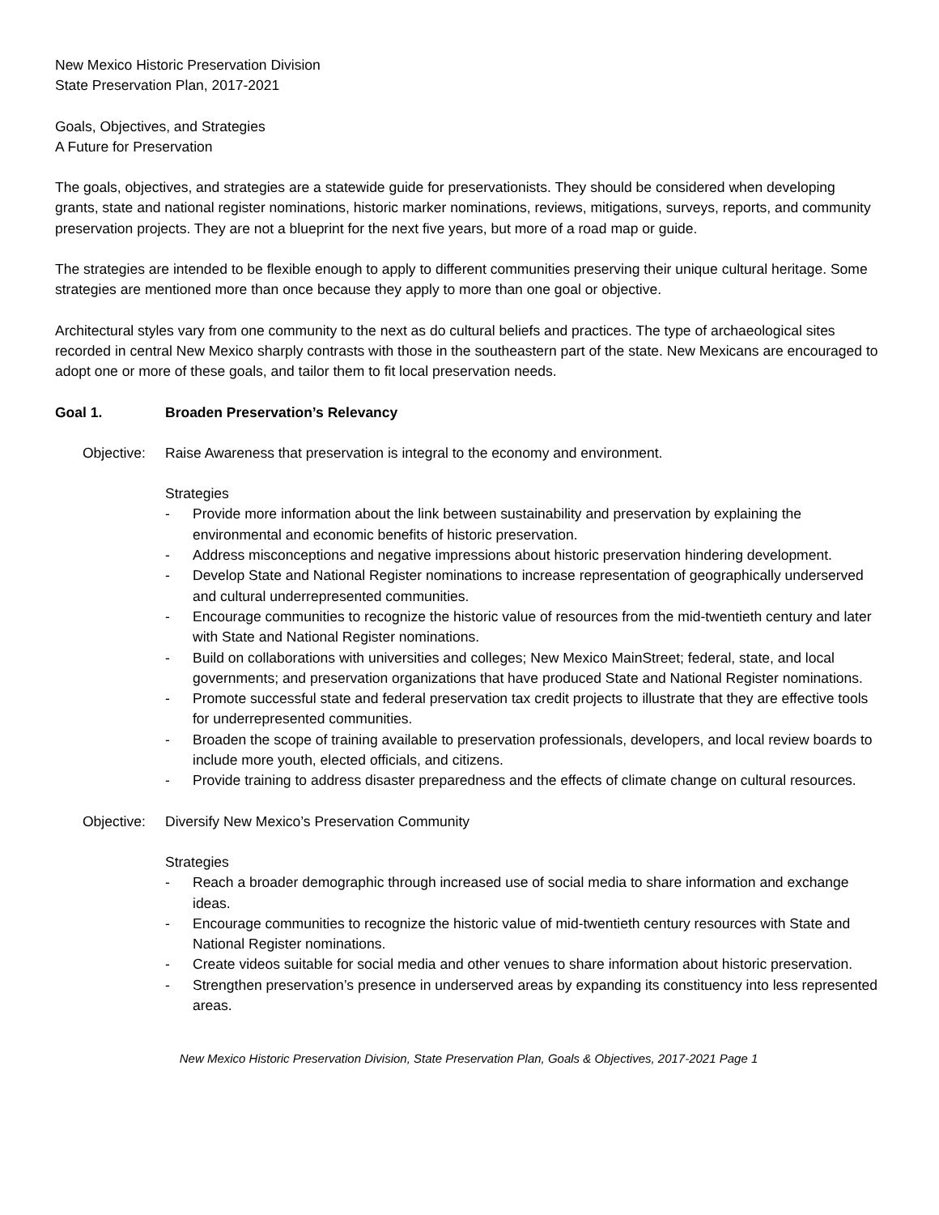New Mexico Historic Preservation Division
State Preservation Plan, 2017-2021
Goals, Objectives, and Strategies
A Future for Preservation
The goals, objectives, and strategies are a statewide guide for preservationists. They should be considered when developing grants, state and national register nominations, historic marker nominations, reviews, mitigations, surveys, reports, and community preservation projects. They are not a blueprint for the next five years, but more of a road map or guide.
The strategies are intended to be flexible enough to apply to different communities preserving their unique cultural heritage. Some strategies are mentioned more than once because they apply to more than one goal or objective.
Architectural styles vary from one community to the next as do cultural beliefs and practices. The type of archaeological sites recorded in central New Mexico sharply contrasts with those in the southeastern part of the state. New Mexicans are encouraged to adopt one or more of these goals, and tailor them to fit local preservation needs.
Goal 1. Broaden Preservation’s Relevancy
Objective: Raise Awareness that preservation is integral to the economy and environment.
Strategies
- Provide more information about the link between sustainability and preservation by explaining the environmental and economic benefits of historic preservation.
- Address misconceptions and negative impressions about historic preservation hindering development.
- Develop State and National Register nominations to increase representation of geographically underserved and cultural underrepresented communities.
- Encourage communities to recognize the historic value of resources from the mid-twentieth century and later with State and National Register nominations.
- Build on collaborations with universities and colleges; New Mexico MainStreet; federal, state, and local governments; and preservation organizations that have produced State and National Register nominations.
- Promote successful state and federal preservation tax credit projects to illustrate that they are effective tools for underrepresented communities.
- Broaden the scope of training available to preservation professionals, developers, and local review boards to include more youth, elected officials, and citizens.
- Provide training to address disaster preparedness and the effects of climate change on cultural resources.
Objective: Diversify New Mexico’s Preservation Community
Strategies
- Reach a broader demographic through increased use of social media to share information and exchange ideas.
- Encourage communities to recognize the historic value of mid-twentieth century resources with State and National Register nominations.
- Create videos suitable for social media and other venues to share information about historic preservation.
- Strengthen preservation’s presence in underserved areas by expanding its constituency into less represented areas.
New Mexico Historic Preservation Division, State Preservation Plan, Goals & Objectives, 2017-2021 Page 1